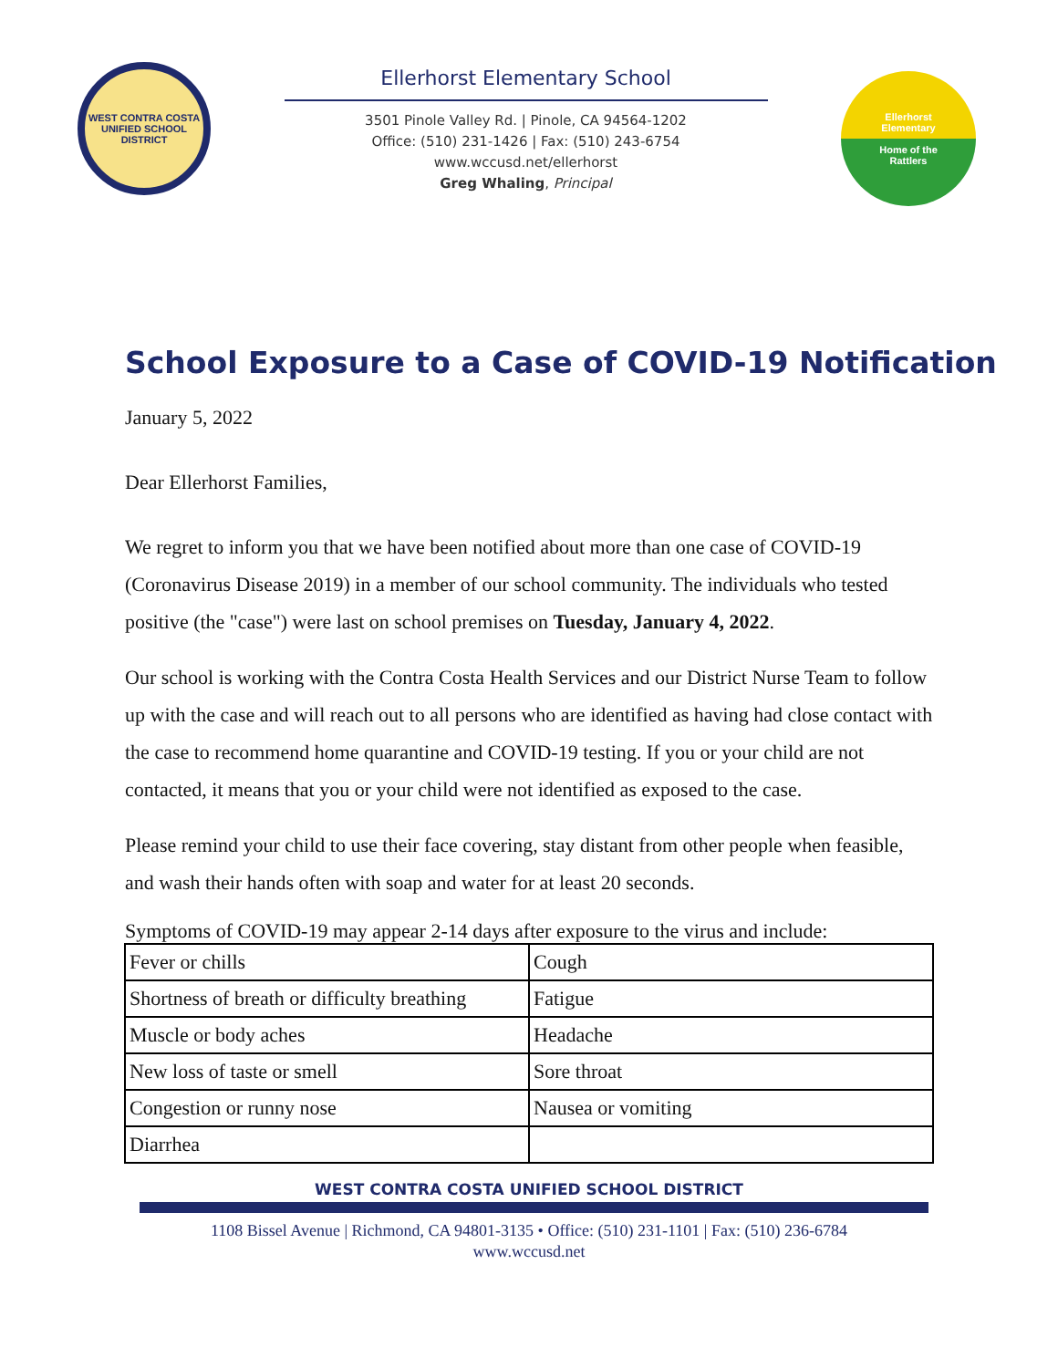WEST CONTRA COSTA
UNIFIED SCHOOL DISTRICT
Ellerhorst Elementary School
3501 Pinole Valley Rd. | Pinole, CA 94564-1202
Office: (510) 231-1426 | Fax: (510) 243-6754
www.wccusd.net/ellerhorst
Greg Whaling, Principal
Ellerhorst
Elementary
Home of the
Rattlers
School Exposure to a Case of COVID-19 Notification
January 5, 2022
Dear Ellerhorst Families,
We regret to inform you that we have been notified about more than one case of COVID-19 (Coronavirus Disease 2019) in a member of our school community. The individuals who tested positive (the "case") were last on school premises on Tuesday, January 4, 2022.
Our school is working with the Contra Costa Health Services and our District Nurse Team to follow up with the case and will reach out to all persons who are identified as having had close contact with the case to recommend home quarantine and COVID-19 testing. If you or your child are not contacted, it means that you or your child were not identified as exposed to the case.
Please remind your child to use their face covering, stay distant from other people when feasible, and wash their hands often with soap and water for at least 20 seconds.
Symptoms of COVID-19 may appear 2-14 days after exposure to the virus and include:
| Fever or chills | Cough |
| Shortness of breath or difficulty breathing | Fatigue |
| Muscle or body aches | Headache |
| New loss of taste or smell | Sore throat |
| Congestion or runny nose | Nausea or vomiting |
| Diarrhea | |
WEST CONTRA COSTA UNIFIED SCHOOL DISTRICT
1108 Bissel Avenue | Richmond, CA 94801-3135 • Office: (510) 231-1101 | Fax: (510) 236-6784
www.wccusd.net